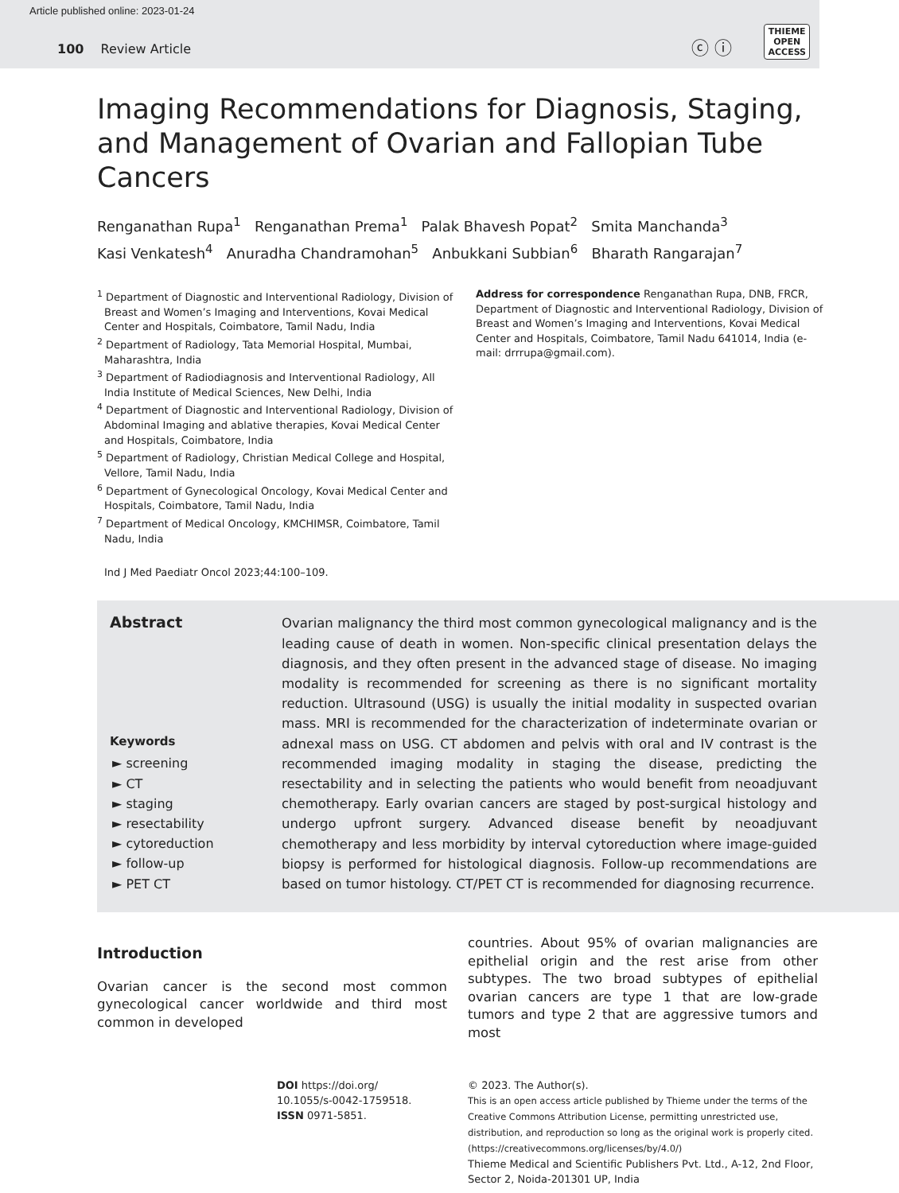Article published online: 2023-01-24
100 Review Article ⓒ ⓘ
THIEME
OPEN
ACCESS
Imaging Recommendations for Diagnosis, Staging, and Management of Ovarian and Fallopian Tube Cancers
Renganathan Rupa<sup>1</sup> Renganathan Prema<sup>1</sup> Palak Bhavesh Popat<sup>2</sup> Smita Manchanda<sup>3</sup>
Kasi Venkatesh<sup>4</sup> Anuradha Chandramohan<sup>5</sup> Anbukkani Subbian<sup>6</sup> Bharath Rangarajan<sup>7</sup>
<sup>1</sup> Department of Diagnostic and Interventional Radiology, Division of Breast and Women’s Imaging and Interventions, Kovai Medical Center and Hospitals, Coimbatore, Tamil Nadu, India
<sup>2</sup> Department of Radiology, Tata Memorial Hospital, Mumbai, Maharashtra, India
<sup>3</sup> Department of Radiodiagnosis and Interventional Radiology, All India Institute of Medical Sciences, New Delhi, India
<sup>4</sup> Department of Diagnostic and Interventional Radiology, Division of Abdominal Imaging and ablative therapies, Kovai Medical Center and Hospitals, Coimbatore, India
<sup>5</sup> Department of Radiology, Christian Medical College and Hospital, Vellore, Tamil Nadu, India
<sup>6</sup> Department of Gynecological Oncology, Kovai Medical Center and Hospitals, Coimbatore, Tamil Nadu, India
<sup>7</sup> Department of Medical Oncology, KMCHIMSR, Coimbatore, Tamil Nadu, India
Address for correspondence Renganathan Rupa, DNB, FRCR, Department of Diagnostic and Interventional Radiology, Division of Breast and Women’s Imaging and Interventions, Kovai Medical Center and Hospitals, Coimbatore, Tamil Nadu 641014, India (e-mail: drrrupa@gmail.com).
Ind J Med Paediatr Oncol 2023;44:100–109.
Abstract
Keywords
► screening
► CT
► staging
► resectability
► cytoreduction
► follow-up
► PET CT
Ovarian malignancy the third most common gynecological malignancy and is the leading cause of death in women. Non-specific clinical presentation delays the diagnosis, and they often present in the advanced stage of disease. No imaging modality is recommended for screening as there is no significant mortality reduction. Ultrasound (USG) is usually the initial modality in suspected ovarian mass. MRI is recommended for the characterization of indeterminate ovarian or adnexal mass on USG. CT abdomen and pelvis with oral and IV contrast is the recommended imaging modality in staging the disease, predicting the resectability and in selecting the patients who would benefit from neoadjuvant chemotherapy. Early ovarian cancers are staged by post-surgical histology and undergo upfront surgery. Advanced disease benefit by neoadjuvant chemotherapy and less morbidity by interval cytoreduction where image-guided biopsy is performed for histological diagnosis. Follow-up recommendations are based on tumor histology. CT/PET CT is recommended for diagnosing recurrence.
Introduction
Ovarian cancer is the second most common gynecological cancer worldwide and third most common in developed
countries. About 95% of ovarian malignancies are epithelial origin and the rest arise from other subtypes. The two broad subtypes of epithelial ovarian cancers are type 1 that are low-grade tumors and type 2 that are aggressive tumors and most
DOI https://doi.org/
10.1055/s-0042-1759518.
ISSN 0971-5851.
© 2023. The Author(s).
This is an open access article published by Thieme under the terms of the
Creative Commons Attribution License, permitting unrestricted use,
distribution, and reproduction so long as the original work is properly cited.
(https://creativecommons.org/licenses/by/4.0/)
Thieme Medical and Scientific Publishers Pvt. Ltd., A-12, 2nd Floor,
Sector 2, Noida-201301 UP, India